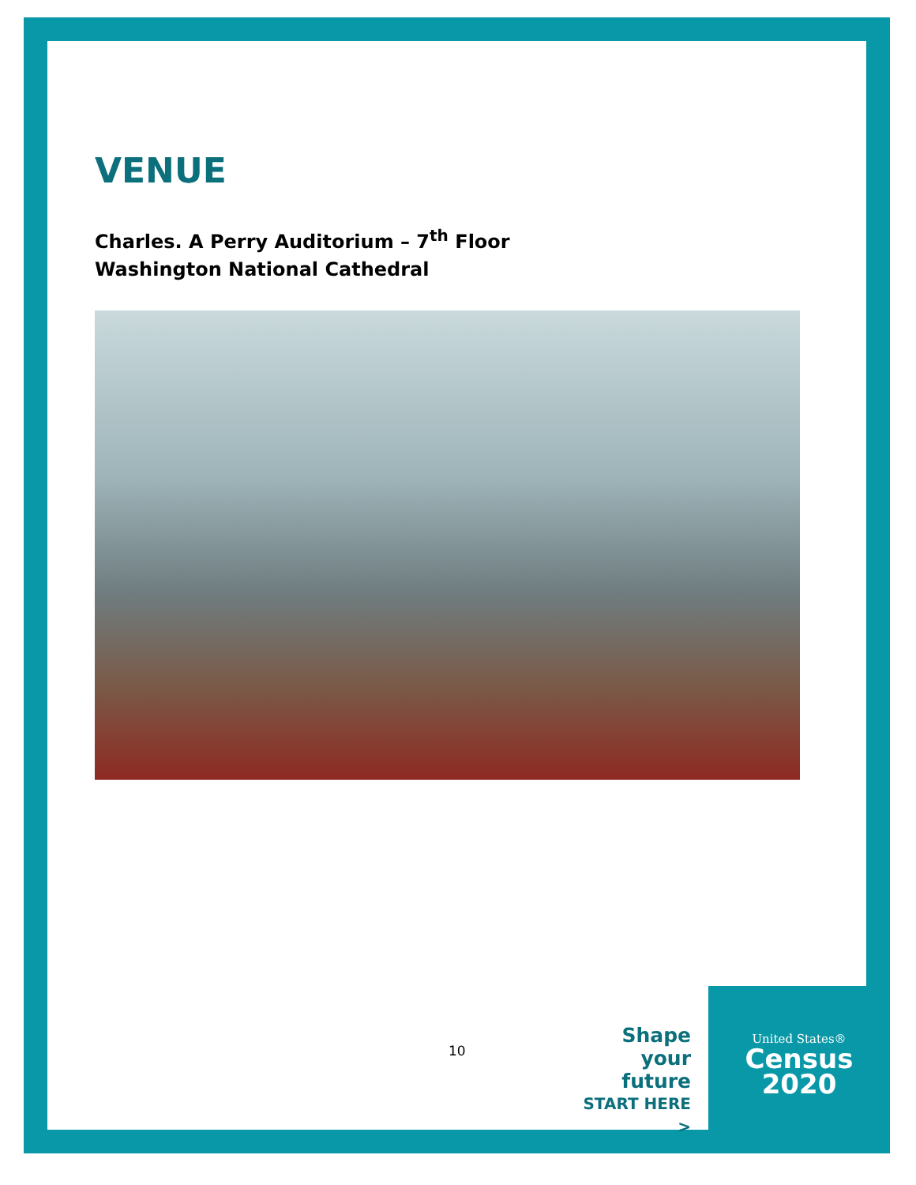VENUE
Charles. A Perry Auditorium – 7<sup>th</sup> Floor
Washington National Cathedral
10
Shape your future
START HERE >
United States®
Census
2020